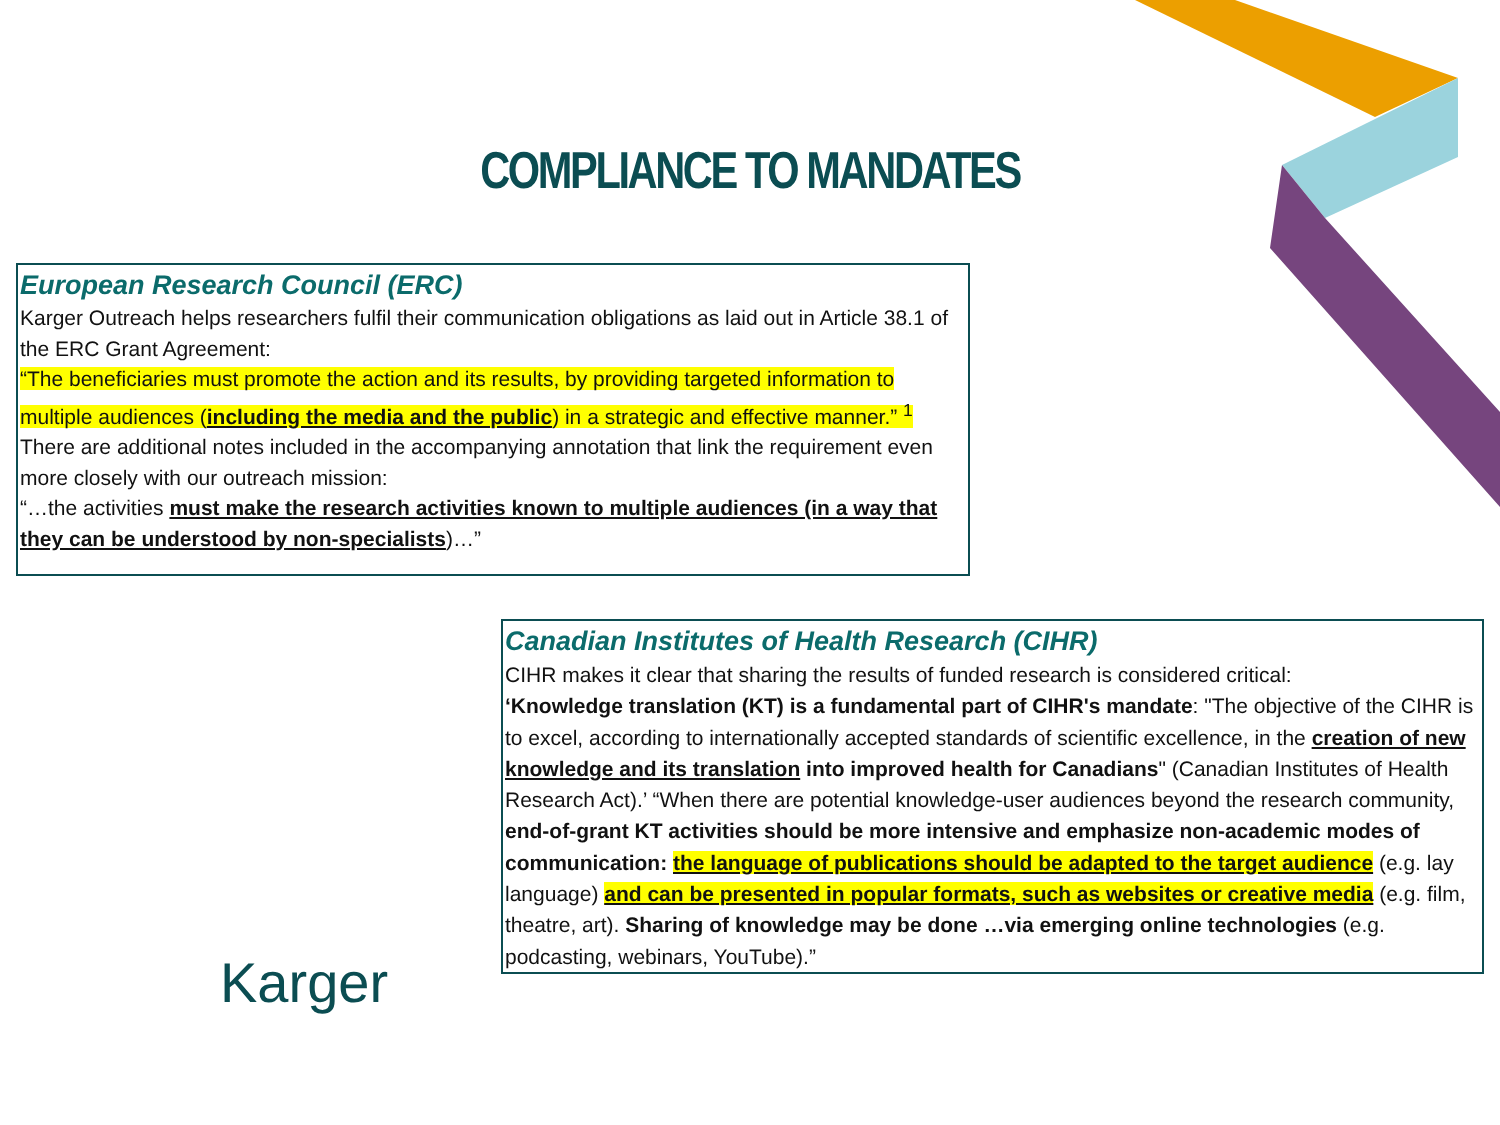COMPLIANCE TO MANDATES
European Research Council (ERC)
Karger Outreach helps researchers fulfil their communication obligations as laid out in Article 38.1 of the ERC Grant Agreement:
“The beneficiaries must promote the action and its results, by providing targeted information to multiple audiences (including the media and the public) in a strategic and effective manner.” <sup>1</sup>
There are additional notes included in the accompanying annotation that link the requirement even more closely with our outreach mission:
“…the activities must make the research activities known to multiple audiences (in a way that they can be understood by non-specialists)…”
Canadian Institutes of Health Research (CIHR)
CIHR makes it clear that sharing the results of funded research is considered critical:
‘Knowledge translation (KT) is a fundamental part of CIHR's mandate: "The objective of the CIHR is to excel, according to internationally accepted standards of scientific excellence, in the creation of new knowledge and its translation into improved health for Canadians" (Canadian Institutes of Health Research Act).’ “When there are potential knowledge-user audiences beyond the research community, end-of-grant KT activities should be more intensive and emphasize non-academic modes of communication: the language of publications should be adapted to the target audience (e.g. lay language) and can be presented in popular formats, such as websites or creative media (e.g. film, theatre, art). Sharing of knowledge may be done …via emerging online technologies (e.g. podcasting, webinars, YouTube).”
Karger